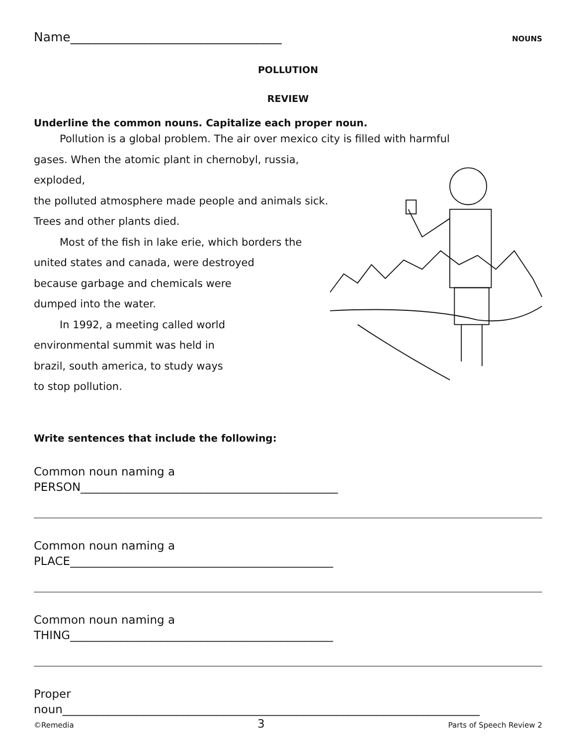Name__________________________________ NOUNS
POLLUTION
REVIEW
Underline the common nouns. Capitalize each proper noun.
Pollution is a global problem. The air over mexico city is filled with harmful
gases. When the atomic plant in chernobyl, russia, exploded,
the polluted atmosphere made people and animals sick.
Trees and other plants died.
Most of the fish in lake erie, which borders the
united states and canada, were destroyed
because garbage and chemicals were
dumped into the water.
In 1992, a meeting called world
environmental summit was held in
brazil, south america, to study ways
to stop pollution.
Write sentences that include the following:
Common noun naming a
PERSON_____________________________________________
Common noun naming a
PLACE______________________________________________
Common noun naming a
THING______________________________________________
Proper
noun_________________________________________________________________________
©Remedia 3 Parts of Speech Review 2